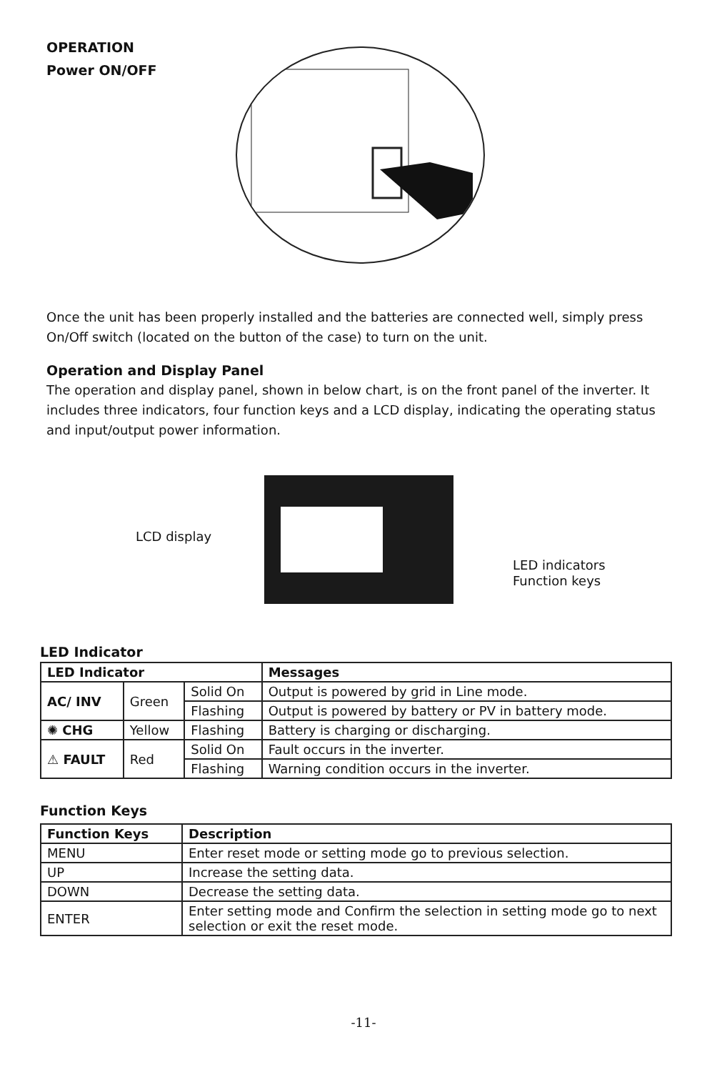OPERATION
Power ON/OFF
Once the unit has been properly installed and the batteries are connected well, simply press On/Off switch (located on the button of the case) to turn on the unit.
Operation and Display Panel
The operation and display panel, shown in below chart, is on the front panel of the inverter. It includes three indicators, four function keys and a LCD display, indicating the operating status and input/output power information.
LCD display
LED indicators
Function keys
LED Indicator
| LED Indicator | | | Messages |
| --- | --- | --- | --- |
| AC/ INV | Green | Solid On | Output is powered by grid in Line mode. |
| | | Flashing | Output is powered by battery or PV in battery mode. |
| ✺ CHG | Yellow | Flashing | Battery is charging or discharging. |
| ⚠ FAULT | Red | Solid On | Fault occurs in the inverter. |
| | | Flashing | Warning condition occurs in the inverter. |
Function Keys
| Function Keys | Description |
| --- | --- |
| MENU | Enter reset mode or setting mode go to previous selection. |
| UP | Increase the setting data. |
| DOWN | Decrease the setting data. |
| ENTER | Enter setting mode and Confirm the selection in setting mode go to next selection or exit the reset mode. |
-11-